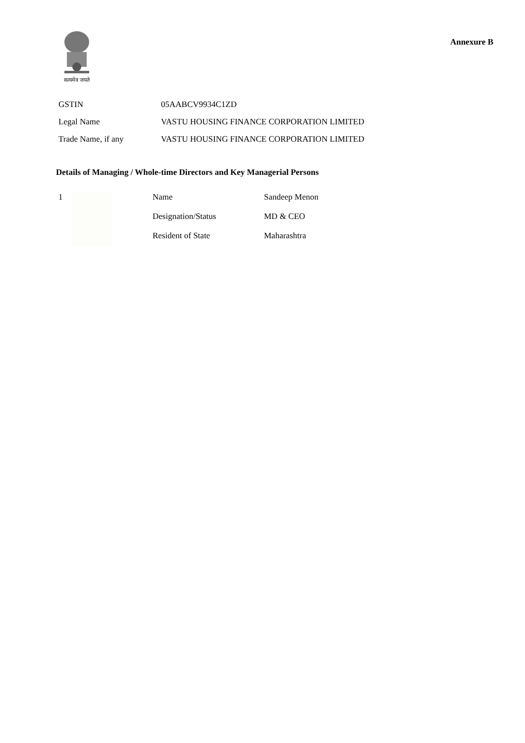सत्यमेव जयते
Annexure B
| GSTIN | 05AABCV9934C1ZD |
| Legal Name | VASTU HOUSING FINANCE CORPORATION LIMITED |
| Trade Name, if any | VASTU HOUSING FINANCE CORPORATION LIMITED |
Details of Managing / Whole-time Directors and Key Managerial Persons
| 1 | | Name | Sandeep Menon |
| | | Designation/Status | MD & CEO |
| | | Resident of State | Maharashtra |